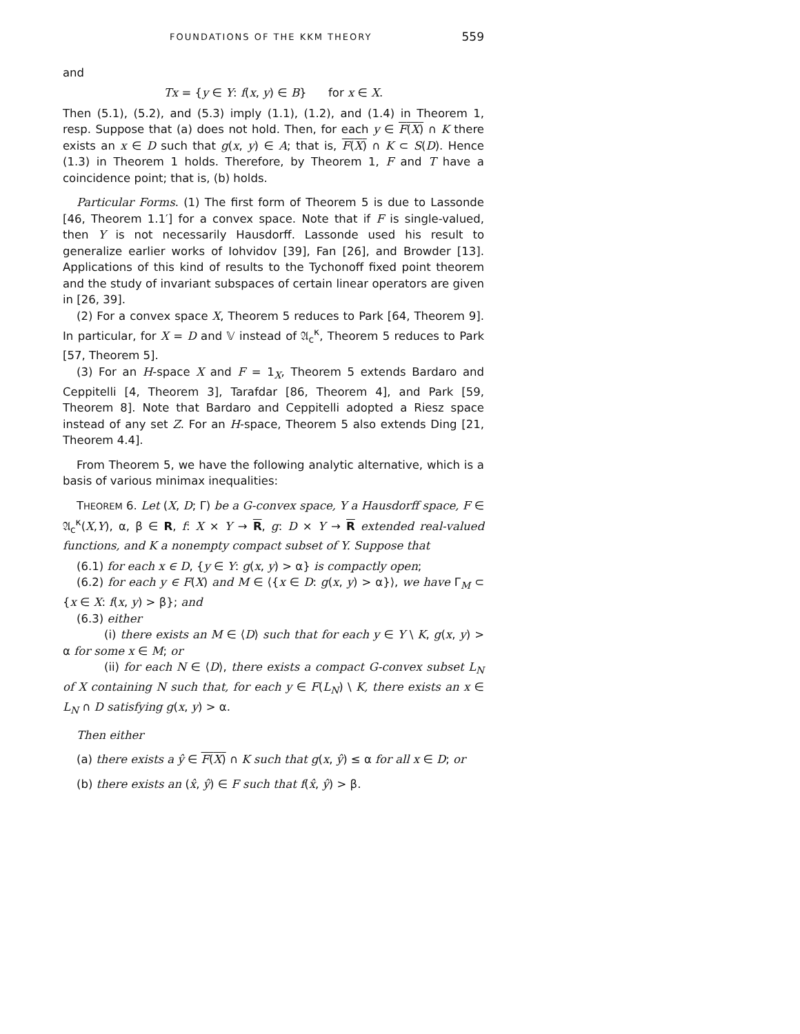FOUNDATIONS OF THE KKM THEORY 559
and
Tx = {y ∈ Y: f(x, y) ∈ B} for x ∈ X.
Then (5.1), (5.2), and (5.3) imply (1.1), (1.2), and (1.4) in Theorem 1, resp. Suppose that (a) does not hold. Then, for each y ∈ F(X) ∩ K there exists an x ∈ D such that g(x, y) ∈ A; that is, F(X) ∩ K ⊂ S(D). Hence (1.3) in Theorem 1 holds. Therefore, by Theorem 1, F and T have a coincidence point; that is, (b) holds.
Particular Forms. (1) The first form of Theorem 5 is due to Lassonde [46, Theorem 1.1′] for a convex space. Note that if F is single-valued, then Y is not necessarily Hausdorff. Lassonde used his result to generalize earlier works of Iohvidov [39], Fan [26], and Browder [13]. Applications of this kind of results to the Tychonoff fixed point theorem and the study of invariant subspaces of certain linear operators are given in [26, 39].
(2) For a convex space X, Theorem 5 reduces to Park [64, Theorem 9]. In particular, for X = D and 𝕍 instead of 𝔄<sub>c</sub><sup>κ</sup>, Theorem 5 reduces to Park [57, Theorem 5].
(3) For an H-space X and F = 1<sub>X</sub>, Theorem 5 extends Bardaro and Ceppitelli [4, Theorem 3], Tarafdar [86, Theorem 4], and Park [59, Theorem 8]. Note that Bardaro and Ceppitelli adopted a Riesz space instead of any set Z. For an H-space, Theorem 5 also extends Ding [21, Theorem 4.4].
From Theorem 5, we have the following analytic alternative, which is a basis of various minimax inequalities:
THEOREM 6. Let (X, D; Γ) be a G-convex space, Y a Hausdorff space, F ∈ 𝔄<sub>c</sub><sup>κ</sup>(X,Y), α, β ∈ R, f: X × Y → R, g: D × Y → R extended real-valued functions, and K a nonempty compact subset of Y. Suppose that
(6.1) for each x ∈ D, {y ∈ Y: g(x, y) > α} is compactly open;
(6.2) for each y ∈ F(X) and M ∈ ⟨{x ∈ D: g(x, y) > α}⟩, we have Γ<sub>M</sub> ⊂ {x ∈ X: f(x, y) > β}; and
(6.3) either
(i) there exists an M ∈ ⟨D⟩ such that for each y ∈ Y \ K, g(x, y) > α for some x ∈ M; or
(ii) for each N ∈ ⟨D⟩, there exists a compact G-convex subset L<sub>N</sub> of X containing N such that, for each y ∈ F(L<sub>N</sub>) \ K, there exists an x ∈ L<sub>N</sub> ∩ D satisfying g(x, y) > α.
Then either
(a) there exists a ŷ ∈ F(X) ∩ K such that g(x, ŷ) ≤ α for all x ∈ D; or
(b) there exists an (x̂, ŷ) ∈ F such that f(x̂, ŷ) > β.